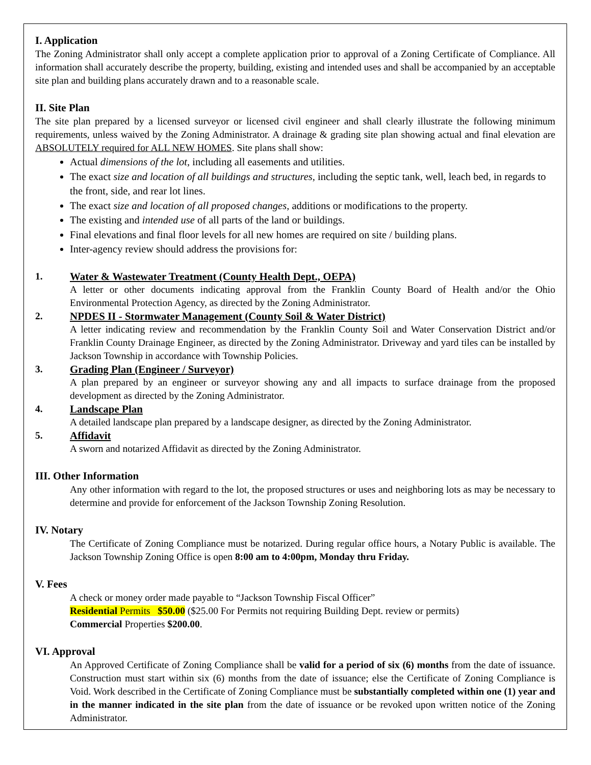I. Application
The Zoning Administrator shall only accept a complete application prior to approval of a Zoning Certificate of Compliance. All information shall accurately describe the property, building, existing and intended uses and shall be accompanied by an acceptable site plan and building plans accurately drawn and to a reasonable scale.
II. Site Plan
The site plan prepared by a licensed surveyor or licensed civil engineer and shall clearly illustrate the following minimum requirements, unless waived by the Zoning Administrator. A drainage & grading site plan showing actual and final elevation are ABSOLUTELY required for ALL NEW HOMES. Site plans shall show:
Actual dimensions of the lot, including all easements and utilities.
The exact size and location of all buildings and structures, including the septic tank, well, leach bed, in regards to the front, side, and rear lot lines.
The exact size and location of all proposed changes, additions or modifications to the property.
The existing and intended use of all parts of the land or buildings.
Final elevations and final floor levels for all new homes are required on site / building plans.
Inter-agency review should address the provisions for:
1. Water & Wastewater Treatment (County Health Dept., OEPA)
A letter or other documents indicating approval from the Franklin County Board of Health and/or the Ohio Environmental Protection Agency, as directed by the Zoning Administrator.
2. NPDES II - Stormwater Management (County Soil & Water District)
A letter indicating review and recommendation by the Franklin County Soil and Water Conservation District and/or Franklin County Drainage Engineer, as directed by the Zoning Administrator. Driveway and yard tiles can be installed by Jackson Township in accordance with Township Policies.
3. Grading Plan (Engineer / Surveyor)
A plan prepared by an engineer or surveyor showing any and all impacts to surface drainage from the proposed development as directed by the Zoning Administrator.
4. Landscape Plan
A detailed landscape plan prepared by a landscape designer, as directed by the Zoning Administrator.
5. Affidavit
A sworn and notarized Affidavit as directed by the Zoning Administrator.
III. Other Information
Any other information with regard to the lot, the proposed structures or uses and neighboring lots as may be necessary to determine and provide for enforcement of the Jackson Township Zoning Resolution.
IV. Notary
The Certificate of Zoning Compliance must be notarized. During regular office hours, a Notary Public is available. The Jackson Township Zoning Office is open 8:00 am to 4:00pm, Monday thru Friday.
V. Fees
A check or money order made payable to “Jackson Township Fiscal Officer”
Residential Permits $50.00 ($25.00 For Permits not requiring Building Dept. review or permits)
Commercial Properties $200.00.
VI. Approval
An Approved Certificate of Zoning Compliance shall be valid for a period of six (6) months from the date of issuance. Construction must start within six (6) months from the date of issuance; else the Certificate of Zoning Compliance is Void. Work described in the Certificate of Zoning Compliance must be substantially completed within one (1) year and in the manner indicated in the site plan from the date of issuance or be revoked upon written notice of the Zoning Administrator.